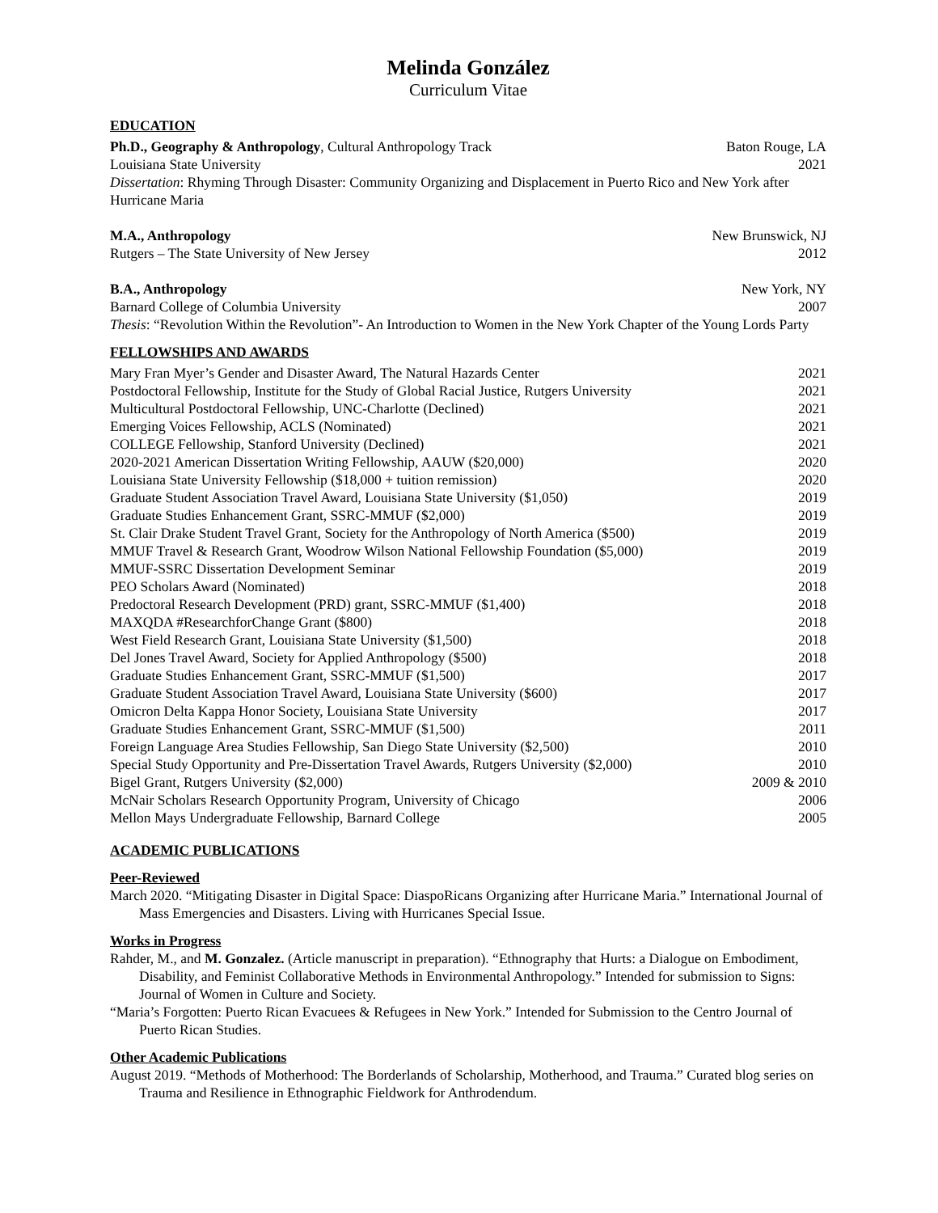Melinda González
Curriculum Vitae
EDUCATION
Ph.D., Geography & Anthropology, Cultural Anthropology Track Baton Rouge, LA
Louisiana State University 2021
Dissertation: Rhyming Through Disaster: Community Organizing and Displacement in Puerto Rico and New York after Hurricane Maria
M.A., Anthropology New Brunswick, NJ
Rutgers – The State University of New Jersey 2012
B.A., Anthropology New York, NY
Barnard College of Columbia University 2007
Thesis: “Revolution Within the Revolution”- An Introduction to Women in the New York Chapter of the Young Lords Party
FELLOWSHIPS AND AWARDS
Mary Fran Myer’s Gender and Disaster Award, The Natural Hazards Center 2021
Postdoctoral Fellowship, Institute for the Study of Global Racial Justice, Rutgers University 2021
Multicultural Postdoctoral Fellowship, UNC-Charlotte (Declined) 2021
Emerging Voices Fellowship, ACLS (Nominated) 2021
COLLEGE Fellowship, Stanford University (Declined) 2021
2020-2021 American Dissertation Writing Fellowship, AAUW ($20,000) 2020
Louisiana State University Fellowship ($18,000 + tuition remission) 2020
Graduate Student Association Travel Award, Louisiana State University ($1,050) 2019
Graduate Studies Enhancement Grant, SSRC-MMUF ($2,000) 2019
St. Clair Drake Student Travel Grant, Society for the Anthropology of North America ($500) 2019
MMUF Travel & Research Grant, Woodrow Wilson National Fellowship Foundation ($5,000) 2019
MMUF-SSRC Dissertation Development Seminar 2019
PEO Scholars Award (Nominated) 2018
Predoctoral Research Development (PRD) grant, SSRC-MMUF ($1,400) 2018
MAXQDA #ResearchforChange Grant ($800) 2018
West Field Research Grant, Louisiana State University ($1,500) 2018
Del Jones Travel Award, Society for Applied Anthropology ($500) 2018
Graduate Studies Enhancement Grant, SSRC-MMUF ($1,500) 2017
Graduate Student Association Travel Award, Louisiana State University ($600) 2017
Omicron Delta Kappa Honor Society, Louisiana State University 2017
Graduate Studies Enhancement Grant, SSRC-MMUF ($1,500) 2011
Foreign Language Area Studies Fellowship, San Diego State University ($2,500) 2010
Special Study Opportunity and Pre-Dissertation Travel Awards, Rutgers University ($2,000) 2010
Bigel Grant, Rutgers University ($2,000) 2009 & 2010
McNair Scholars Research Opportunity Program, University of Chicago 2006
Mellon Mays Undergraduate Fellowship, Barnard College 2005
ACADEMIC PUBLICATIONS
Peer-Reviewed
March 2020. “Mitigating Disaster in Digital Space: DiaspoRicans Organizing after Hurricane Maria.” International Journal of Mass Emergencies and Disasters. Living with Hurricanes Special Issue.
Works in Progress
Rahder, M., and M. Gonzalez. (Article manuscript in preparation). “Ethnography that Hurts: a Dialogue on Embodiment, Disability, and Feminist Collaborative Methods in Environmental Anthropology.” Intended for submission to Signs: Journal of Women in Culture and Society.
“Maria’s Forgotten: Puerto Rican Evacuees & Refugees in New York.” Intended for Submission to the Centro Journal of Puerto Rican Studies.
Other Academic Publications
August 2019. “Methods of Motherhood: The Borderlands of Scholarship, Motherhood, and Trauma.” Curated blog series on Trauma and Resilience in Ethnographic Fieldwork for Anthrodendum.